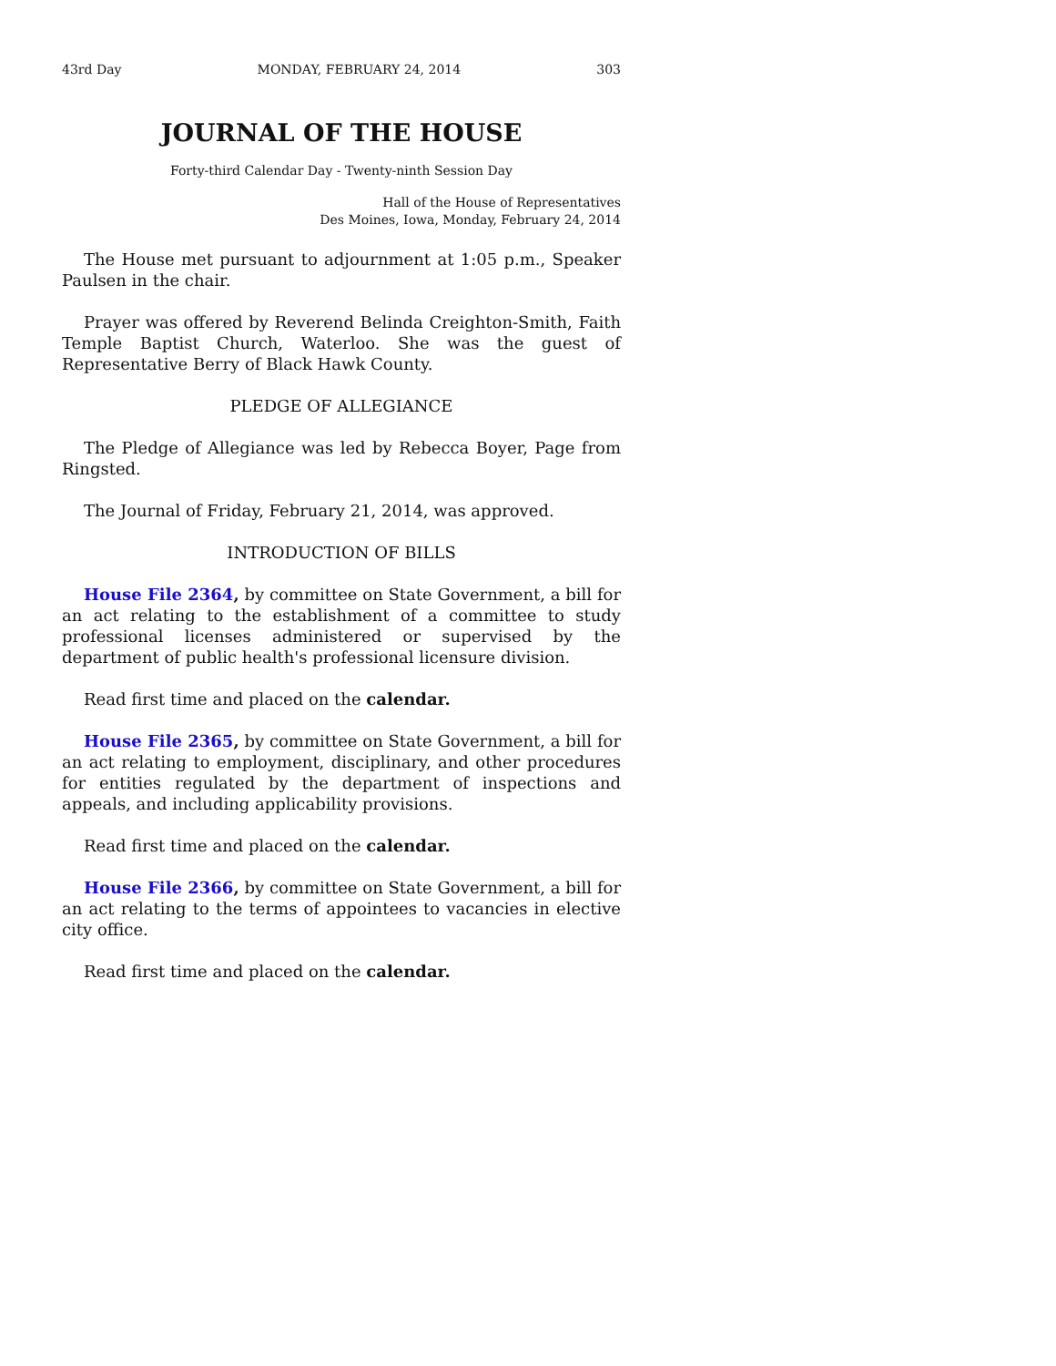43rd Day MONDAY, FEBRUARY 24, 2014 303
JOURNAL OF THE HOUSE
Forty-third Calendar Day - Twenty-ninth Session Day
Hall of the House of Representatives
Des Moines, Iowa, Monday, February 24, 2014
The House met pursuant to adjournment at 1:05 p.m., Speaker Paulsen in the chair.
Prayer was offered by Reverend Belinda Creighton-Smith, Faith Temple Baptist Church, Waterloo. She was the guest of Representative Berry of Black Hawk County.
PLEDGE OF ALLEGIANCE
The Pledge of Allegiance was led by Rebecca Boyer, Page from Ringsted.
The Journal of Friday, February 21, 2014, was approved.
INTRODUCTION OF BILLS
House File 2364, by committee on State Government, a bill for an act relating to the establishment of a committee to study professional licenses administered or supervised by the department of public health's professional licensure division.
Read first time and placed on the calendar.
House File 2365, by committee on State Government, a bill for an act relating to employment, disciplinary, and other procedures for entities regulated by the department of inspections and appeals, and including applicability provisions.
Read first time and placed on the calendar.
House File 2366, by committee on State Government, a bill for an act relating to the terms of appointees to vacancies in elective city office.
Read first time and placed on the calendar.